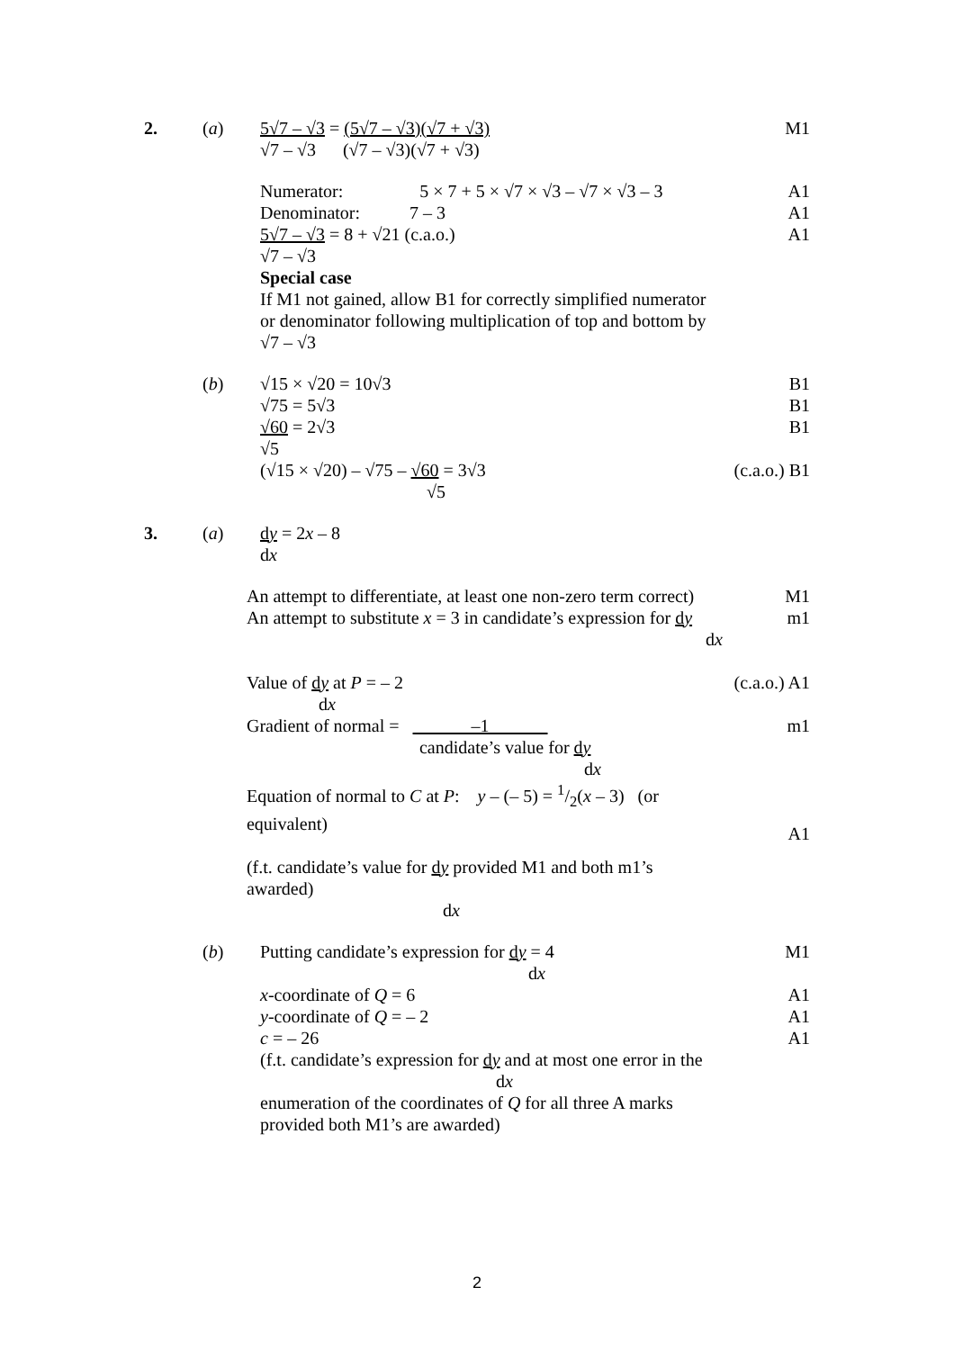2. (a) 5√7 – √3 = (5√7 – √3)(√7 + √3)
√7 – √3 (√7 – √3)(√7 + √3)
M1
Numerator: 5 × 7 + 5 × √7 × √3 – √7 × √3 – 3
Denominator: 7 – 3
5√7 – √3 = 8 + √21 (c.a.o.)
√7 – √3
Special case
If M1 not gained, allow B1 for correctly simplified numerator or denominator following multiplication of top and bottom by √7 – √3
A1
A1
A1
(b) √15 × √20 = 10√3
√75 = 5√3
√60 = 2√3
√5
(√15 × √20) – √75 – √60 = 3√3
√5
B1
B1
B1
(c.a.o.) B1
3. (a) dy = 2x – 8
dx
An attempt to differentiate, at least one non-zero term correct)
An attempt to substitute x = 3 in candidate’s expression for dy
dx
Value of dy at P = – 2
dx
Gradient of normal = –1
candidate’s value for dy
dx
Equation of normal to C at P: y – (– 5) = 1/2(x – 3) (or equivalent)
(f.t. candidate’s value for dy provided M1 and both m1’s awarded)
dx
M1
m1
(c.a.o.) A1
m1
A1
(b) Putting candidate’s expression for dy = 4
dx
x-coordinate of Q = 6
y-coordinate of Q = – 2
c = – 26
(f.t. candidate’s expression for dy and at most one error in the
dx
enumeration of the coordinates of Q for all three A marks provided both M1’s are awarded)
M1
A1
A1
A1
2